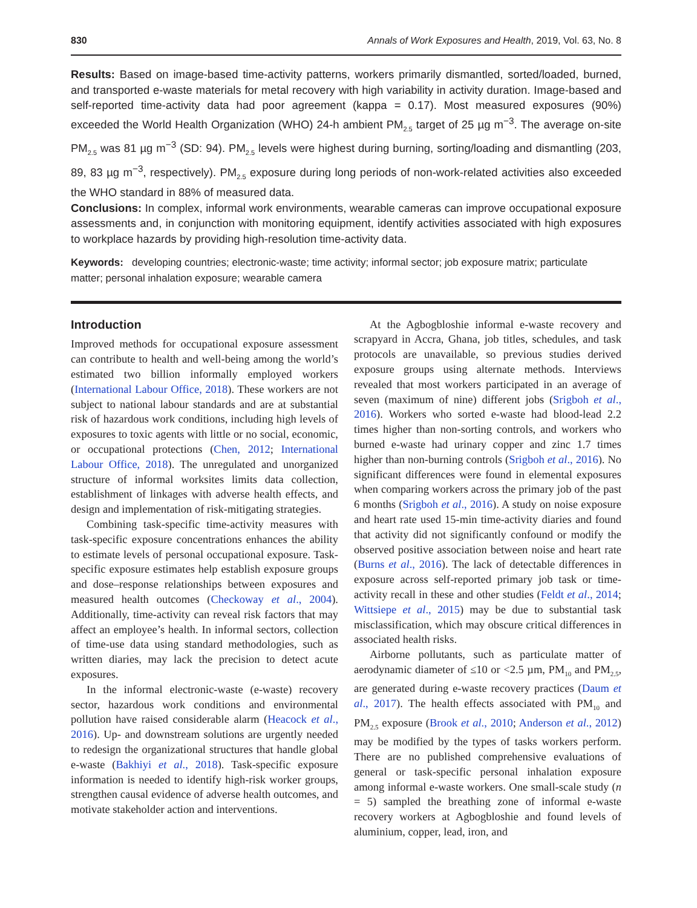830 Annals of Work Exposures and Health, 2019, Vol. 63, No. 8
Results: Based on image-based time-activity patterns, workers primarily dismantled, sorted/loaded, burned, and transported e-waste materials for metal recovery with high variability in activity duration. Image-based and self-reported time-activity data had poor agreement (kappa = 0.17). Most measured exposures (90%) exceeded the World Health Organization (WHO) 24-h ambient PM<sub>2.5</sub> target of 25 µg m<sup>−3</sup>. The average on-site PM<sub>2.5</sub> was 81 µg m<sup>−3</sup> (SD: 94). PM<sub>2.5</sub> levels were highest during burning, sorting/loading and dismantling (203, 89, 83 µg m<sup>−3</sup>, respectively). PM<sub>2.5</sub> exposure during long periods of non-work-related activities also exceeded the WHO standard in 88% of measured data.
Conclusions: In complex, informal work environments, wearable cameras can improve occupational exposure assessments and, in conjunction with monitoring equipment, identify activities associated with high exposures to workplace hazards by providing high-resolution time-activity data.
Keywords: developing countries; electronic-waste; time activity; informal sector; job exposure matrix; particulate matter; personal inhalation exposure; wearable camera
Introduction
Improved methods for occupational exposure assessment can contribute to health and well-being among the world’s estimated two billion informally employed workers (International Labour Office, 2018). These workers are not subject to national labour standards and are at substantial risk of hazardous work conditions, including high levels of exposures to toxic agents with little or no social, economic, or occupational protections (Chen, 2012; International Labour Office, 2018). The unregulated and unorganized structure of informal worksites limits data collection, establishment of linkages with adverse health effects, and design and implementation of risk-mitigating strategies.
Combining task-specific time-activity measures with task-specific exposure concentrations enhances the ability to estimate levels of personal occupational exposure. Task-specific exposure estimates help establish exposure groups and dose–response relationships between exposures and measured health outcomes (Checkoway et al., 2004). Additionally, time-activity can reveal risk factors that may affect an employee’s health. In informal sectors, collection of time-use data using standard methodologies, such as written diaries, may lack the precision to detect acute exposures.
In the informal electronic-waste (e-waste) recovery sector, hazardous work conditions and environmental pollution have raised considerable alarm (Heacock et al., 2016). Up- and downstream solutions are urgently needed to redesign the organizational structures that handle global e-waste (Bakhiyi et al., 2018). Task-specific exposure information is needed to identify high-risk worker groups, strengthen causal evidence of adverse health outcomes, and motivate stakeholder action and interventions.
At the Agbogbloshie informal e-waste recovery and scrapyard in Accra, Ghana, job titles, schedules, and task protocols are unavailable, so previous studies derived exposure groups using alternate methods. Interviews revealed that most workers participated in an average of seven (maximum of nine) different jobs (Srigboh et al., 2016). Workers who sorted e-waste had blood-lead 2.2 times higher than non-sorting controls, and workers who burned e-waste had urinary copper and zinc 1.7 times higher than non-burning controls (Srigboh et al., 2016). No significant differences were found in elemental exposures when comparing workers across the primary job of the past 6 months (Srigboh et al., 2016). A study on noise exposure and heart rate used 15-min time-activity diaries and found that activity did not significantly confound or modify the observed positive association between noise and heart rate (Burns et al., 2016). The lack of detectable differences in exposure across self-reported primary job task or time-activity recall in these and other studies (Feldt et al., 2014; Wittsiepe et al., 2015) may be due to substantial task misclassification, which may obscure critical differences in associated health risks.
Airborne pollutants, such as particulate matter of aerodynamic diameter of ≤10 or <2.5 µm, PM<sub>10</sub> and PM<sub>2.5</sub>, are generated during e-waste recovery practices (Daum et al., 2017). The health effects associated with PM<sub>10</sub> and PM<sub>2.5</sub> exposure (Brook et al., 2010; Anderson et al., 2012) may be modified by the types of tasks workers perform. There are no published comprehensive evaluations of general or task-specific personal inhalation exposure among informal e-waste workers. One small-scale study (n = 5) sampled the breathing zone of informal e-waste recovery workers at Agbogbloshie and found levels of aluminium, copper, lead, iron, and